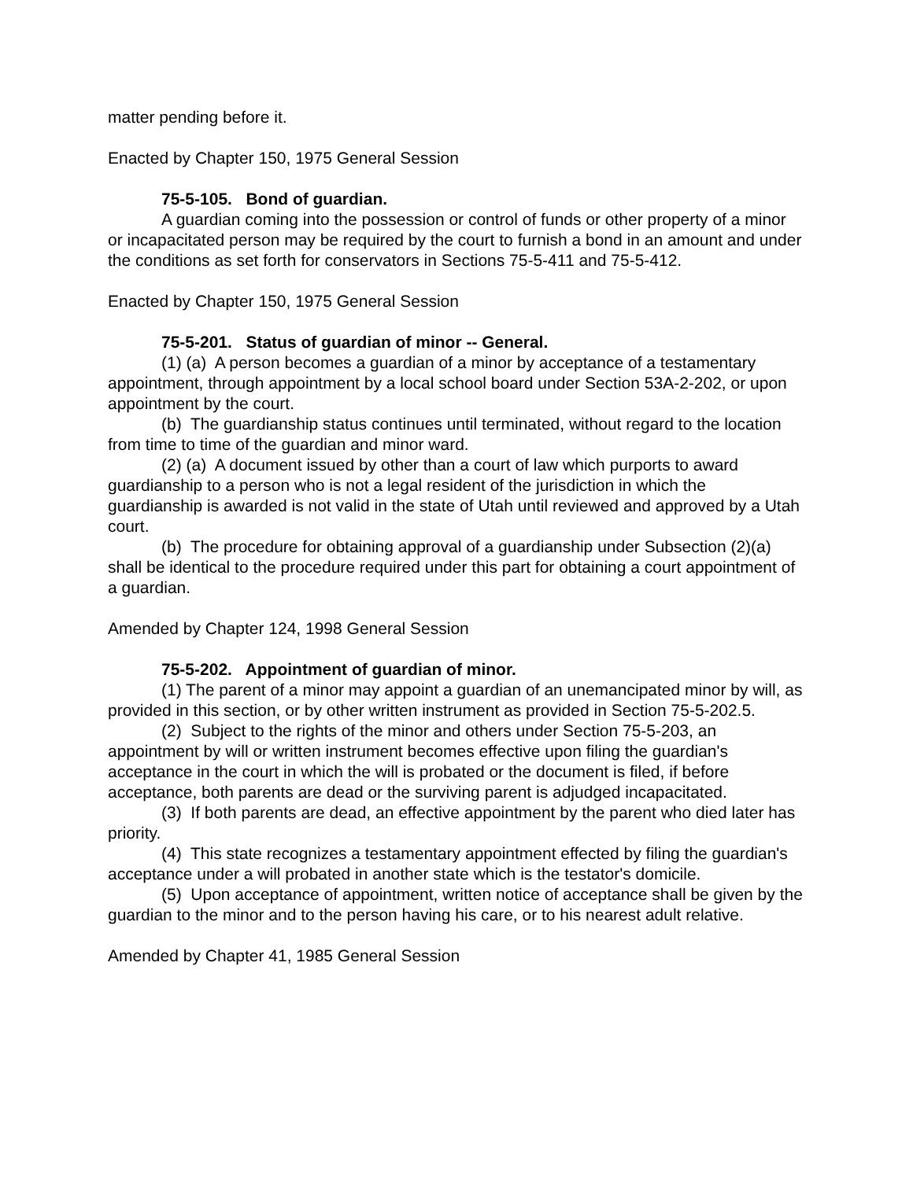matter pending before it.
Enacted by Chapter 150, 1975 General Session
75-5-105. Bond of guardian.
A guardian coming into the possession or control of funds or other property of a minor or incapacitated person may be required by the court to furnish a bond in an amount and under the conditions as set forth for conservators in Sections 75-5-411 and 75-5-412.
Enacted by Chapter 150, 1975 General Session
75-5-201. Status of guardian of minor -- General.
(1) (a) A person becomes a guardian of a minor by acceptance of a testamentary appointment, through appointment by a local school board under Section 53A-2-202, or upon appointment by the court.
(b) The guardianship status continues until terminated, without regard to the location from time to time of the guardian and minor ward.
(2) (a) A document issued by other than a court of law which purports to award guardianship to a person who is not a legal resident of the jurisdiction in which the guardianship is awarded is not valid in the state of Utah until reviewed and approved by a Utah court.
(b) The procedure for obtaining approval of a guardianship under Subsection (2)(a) shall be identical to the procedure required under this part for obtaining a court appointment of a guardian.
Amended by Chapter 124, 1998 General Session
75-5-202. Appointment of guardian of minor.
(1) The parent of a minor may appoint a guardian of an unemancipated minor by will, as provided in this section, or by other written instrument as provided in Section 75-5-202.5.
(2) Subject to the rights of the minor and others under Section 75-5-203, an appointment by will or written instrument becomes effective upon filing the guardian's acceptance in the court in which the will is probated or the document is filed, if before acceptance, both parents are dead or the surviving parent is adjudged incapacitated.
(3) If both parents are dead, an effective appointment by the parent who died later has priority.
(4) This state recognizes a testamentary appointment effected by filing the guardian's acceptance under a will probated in another state which is the testator's domicile.
(5) Upon acceptance of appointment, written notice of acceptance shall be given by the guardian to the minor and to the person having his care, or to his nearest adult relative.
Amended by Chapter 41, 1985 General Session